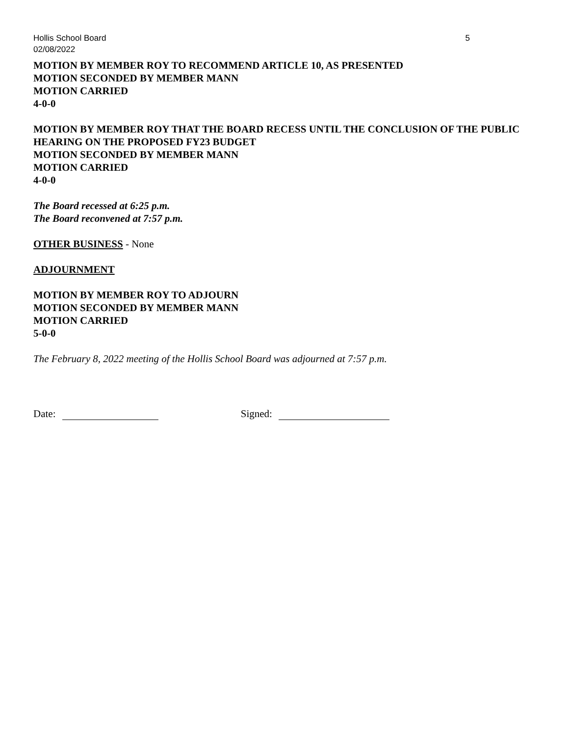Hollis School Board
02/08/2022 5
MOTION BY MEMBER ROY TO RECOMMEND ARTICLE 10, AS PRESENTED
MOTION SECONDED BY MEMBER MANN
MOTION CARRIED
4-0-0
MOTION BY MEMBER ROY THAT THE BOARD RECESS UNTIL THE CONCLUSION OF THE PUBLIC HEARING ON THE PROPOSED FY23 BUDGET
MOTION SECONDED BY MEMBER MANN
MOTION CARRIED
4-0-0
The Board recessed at 6:25 p.m.
The Board reconvened at 7:57 p.m.
OTHER BUSINESS - None
ADJOURNMENT
MOTION BY MEMBER ROY TO ADJOURN
MOTION SECONDED BY MEMBER MANN
MOTION CARRIED
5-0-0
The February 8, 2022 meeting of the Hollis School Board was adjourned at 7:57 p.m.
Date: Signed: